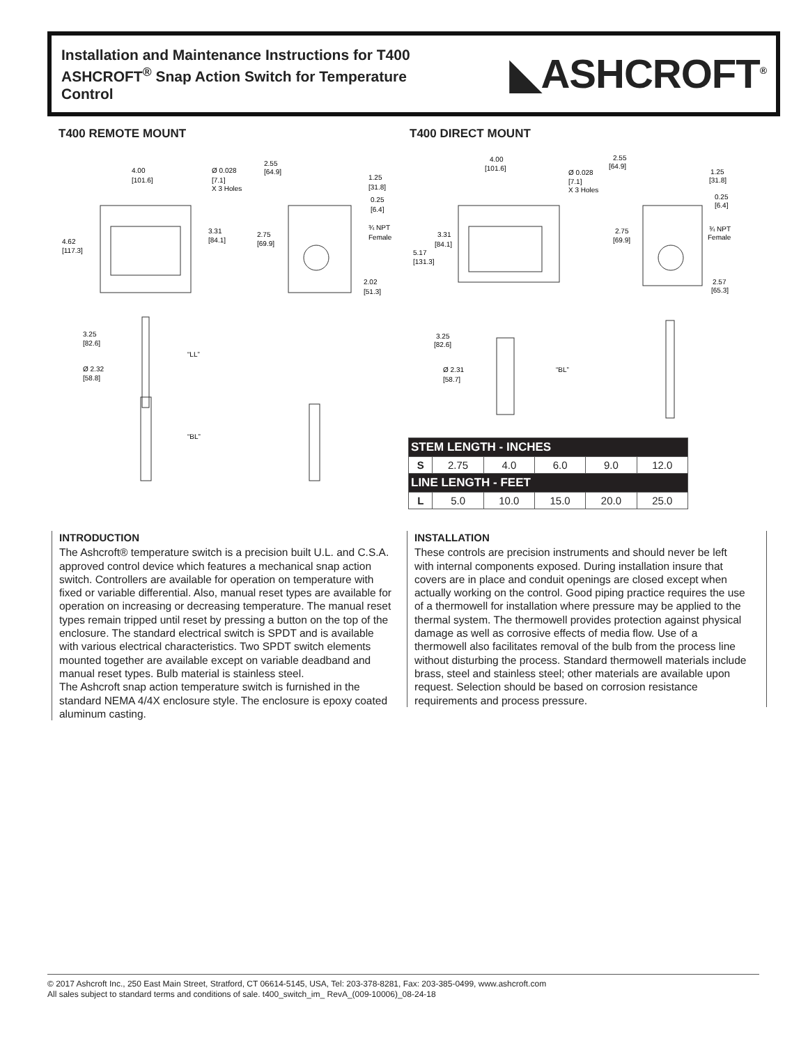Installation and Maintenance Instructions for T400 ASHCROFT<sup>®</sup> Snap Action Switch for Temperature Control
◣ASHCROFT<sup>®</sup>
T400 REMOTE MOUNT T400 DIRECT MOUNT
4.00
[101.6]
Ø 0.028
[7.1]
X 3 Holes
4.62
[117.3]
3.31
[84.1]
2.55
[64.9]
1.25
[31.8]
0.25
[6.4]
2.75
[69.9]
¾ NPT
Female
2.02
[51.3]
3.25
[82.6]
“LL”
Ø 2.32
[58.8]
“BL”
4.00
[101.6]
Ø 0.028
[7.1]
X 3 Holes
3.31
[84.1]
5.17
[131.3]
2.55
[64.9]
1.25
[31.8]
0.25
[6.4]
2.75
[69.9]
¾ NPT
Female
2.57
[65.3]
3.25
[82.6]
Ø 2.31
[58.7]
“BL”
| STEM LENGTH - INCHES | | | | | |
| --- | --- | --- | --- | --- | --- |
| S | 2.75 | 4.0 | 6.0 | 9.0 | 12.0 |
| LINE LENGTH - FEET | | | | | |
| L | 5.0 | 10.0 | 15.0 | 20.0 | 25.0 |
INTRODUCTION
The Ashcroft® temperature switch is a precision built U.L. and C.S.A. approved control device which features a mechanical snap action switch. Controllers are available for operation on temperature with fixed or variable differential. Also, manual reset types are available for operation on increasing or decreasing temperature. The manual reset types remain tripped until reset by pressing a button on the top of the enclosure. The standard electrical switch is SPDT and is available with various electrical characteristics. Two SPDT switch elements mounted together are available except on variable deadband and manual reset types. Bulb material is stainless steel.
The Ashcroft snap action temperature switch is furnished in the standard NEMA 4/4X enclosure style. The enclosure is epoxy coated aluminum casting.
INSTALLATION
These controls are precision instruments and should never be left with internal components exposed. During installation insure that covers are in place and conduit openings are closed except when actually working on the control. Good piping practice requires the use of a thermowell for installation where pressure may be applied to the thermal system. The thermowell provides protection against physical damage as well as corrosive effects of media flow. Use of a thermowell also facilitates removal of the bulb from the process line without disturbing the process. Standard thermowell materials include brass, steel and stainless steel; other materials are available upon request. Selection should be based on corrosion resistance requirements and process pressure.
© 2017 Ashcroft Inc., 250 East Main Street, Stratford, CT 06614-5145, USA, Tel: 203-378-8281, Fax: 203-385-0499, www.ashcroft.com
All sales subject to standard terms and conditions of sale. t400_switch_im_ RevA_(009-10006)_08-24-18